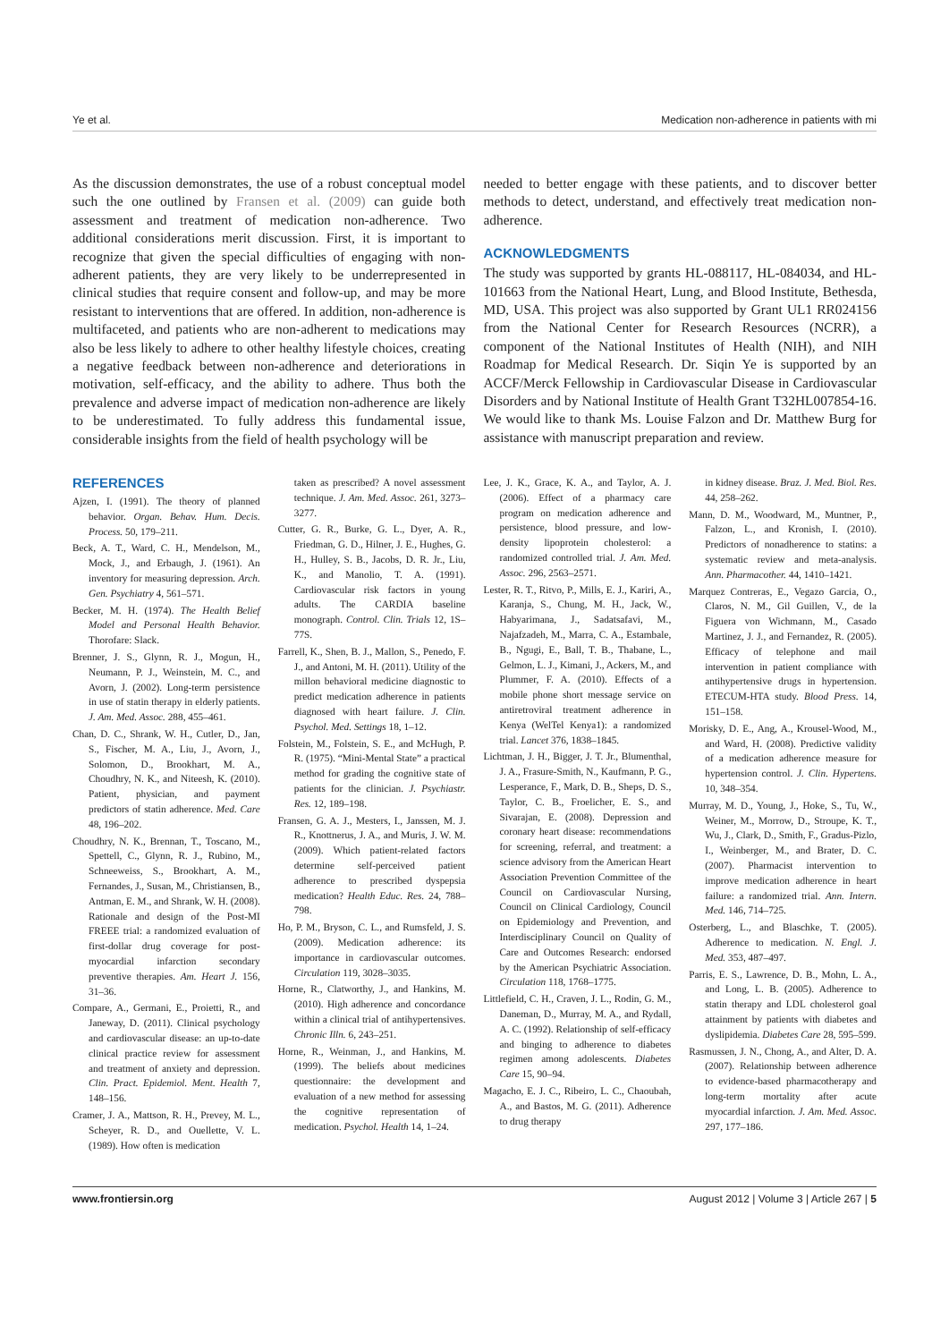Ye et al. Medication non-adherence in patients with mi
As the discussion demonstrates, the use of a robust conceptual model such the one outlined by Fransen et al. (2009) can guide both assessment and treatment of medication non-adherence. Two additional considerations merit discussion. First, it is important to recognize that given the special difficulties of engaging with non-adherent patients, they are very likely to be underrepresented in clinical studies that require consent and follow-up, and may be more resistant to interventions that are offered. In addition, non-adherence is multifaceted, and patients who are non-adherent to medications may also be less likely to adhere to other healthy lifestyle choices, creating a negative feedback between non-adherence and deteriorations in motivation, self-efficacy, and the ability to adhere. Thus both the prevalence and adverse impact of medication non-adherence are likely to be underestimated. To fully address this fundamental issue, considerable insights from the field of health psychology will be
needed to better engage with these patients, and to discover better methods to detect, understand, and effectively treat medication non-adherence.
ACKNOWLEDGMENTS
The study was supported by grants HL-088117, HL-084034, and HL-101663 from the National Heart, Lung, and Blood Institute, Bethesda, MD, USA. This project was also supported by Grant UL1 RR024156 from the National Center for Research Resources (NCRR), a component of the National Institutes of Health (NIH), and NIH Roadmap for Medical Research. Dr. Siqin Ye is supported by an ACCF/Merck Fellowship in Cardiovascular Disease in Cardiovascular Disorders and by National Institute of Health Grant T32HL007854-16. We would like to thank Ms. Louise Falzon and Dr. Matthew Burg for assistance with manuscript preparation and review.
REFERENCES
Ajzen, I. (1991). The theory of planned behavior. Organ. Behav. Hum. Decis. Process. 50, 179–211.
Beck, A. T., Ward, C. H., Mendelson, M., Mock, J., and Erbaugh, J. (1961). An inventory for measuring depression. Arch. Gen. Psychiatry 4, 561–571.
Becker, M. H. (1974). The Health Belief Model and Personal Health Behavior. Thorofare: Slack.
Brenner, J. S., Glynn, R. J., Mogun, H., Neumann, P. J., Weinstein, M. C., and Avorn, J. (2002). Long-term persistence in use of statin therapy in elderly patients. J. Am. Med. Assoc. 288, 455–461.
Chan, D. C., Shrank, W. H., Cutler, D., Jan, S., Fischer, M. A., Liu, J., Avorn, J., Solomon, D., Brookhart, M. A., Choudhry, N. K., and Niteesh, K. (2010). Patient, physician, and payment predictors of statin adherence. Med. Care 48, 196–202.
Choudhry, N. K., Brennan, T., Toscano, M., Spettell, C., Glynn, R. J., Rubino, M., Schneeweiss, S., Brookhart, A. M., Fernandes, J., Susan, M., Christiansen, B., Antman, E. M., and Shrank, W. H. (2008). Rationale and design of the Post-MI FREEE trial: a randomized evaluation of first-dollar drug coverage for post-myocardial infarction secondary preventive therapies. Am. Heart J. 156, 31–36.
Compare, A., Germani, E., Proietti, R., and Janeway, D. (2011). Clinical psychology and cardiovascular disease: an up-to-date clinical practice review for assessment and treatment of anxiety and depression. Clin. Pract. Epidemiol. Ment. Health 7, 148–156.
Cramer, J. A., Mattson, R. H., Prevey, M. L., Scheyer, R. D., and Ouellette, V. L. (1989). How often is medication
taken as prescribed? A novel assessment technique. J. Am. Med. Assoc. 261, 3273–3277.
Cutter, G. R., Burke, G. L., Dyer, A. R., Friedman, G. D., Hilner, J. E., Hughes, G. H., Hulley, S. B., Jacobs, D. R. Jr., Liu, K., and Manolio, T. A. (1991). Cardiovascular risk factors in young adults. The CARDIA baseline monograph. Control. Clin. Trials 12, 1S–77S.
Farrell, K., Shen, B. J., Mallon, S., Penedo, F. J., and Antoni, M. H. (2011). Utility of the millon behavioral medicine diagnostic to predict medication adherence in patients diagnosed with heart failure. J. Clin. Psychol. Med. Settings 18, 1–12.
Folstein, M., Folstein, S. E., and McHugh, P. R. (1975). “Mini-Mental State” a practical method for grading the cognitive state of patients for the clinician. J. Psychiastr. Res. 12, 189–198.
Fransen, G. A. J., Mesters, I., Janssen, M. J. R., Knottnerus, J. A., and Muris, J. W. M. (2009). Which patient-related factors determine self-perceived patient adherence to prescribed dyspepsia medication? Health Educ. Res. 24, 788–798.
Ho, P. M., Bryson, C. L., and Rumsfeld, J. S. (2009). Medication adherence: its importance in cardiovascular outcomes. Circulation 119, 3028–3035.
Horne, R., Clatworthy, J., and Hankins, M. (2010). High adherence and concordance within a clinical trial of antihypertensives. Chronic Illn. 6, 243–251.
Horne, R., Weinman, J., and Hankins, M. (1999). The beliefs about medicines questionnaire: the development and evaluation of a new method for assessing the cognitive representation of medication. Psychol. Health 14, 1–24.
Lee, J. K., Grace, K. A., and Taylor, A. J. (2006). Effect of a pharmacy care program on medication adherence and persistence, blood pressure, and low-density lipoprotein cholesterol: a randomized controlled trial. J. Am. Med. Assoc. 296, 2563–2571.
Lester, R. T., Ritvo, P., Mills, E. J., Kariri, A., Karanja, S., Chung, M. H., Jack, W., Habyarimana, J., Sadatsafavi, M., Najafzadeh, M., Marra, C. A., Estambale, B., Ngugi, E., Ball, T. B., Thabane, L., Gelmon, L. J., Kimani, J., Ackers, M., and Plummer, F. A. (2010). Effects of a mobile phone short message service on antiretroviral treatment adherence in Kenya (WelTel Kenya1): a randomized trial. Lancet 376, 1838–1845.
Lichtman, J. H., Bigger, J. T. Jr., Blumenthal, J. A., Frasure-Smith, N., Kaufmann, P. G., Lesperance, F., Mark, D. B., Sheps, D. S., Taylor, C. B., Froelicher, E. S., and Sivarajan, E. (2008). Depression and coronary heart disease: recommendations for screening, referral, and treatment: a science advisory from the American Heart Association Prevention Committee of the Council on Cardiovascular Nursing, Council on Clinical Cardiology, Council on Epidemiology and Prevention, and Interdisciplinary Council on Quality of Care and Outcomes Research: endorsed by the American Psychiatric Association. Circulation 118, 1768–1775.
Littlefield, C. H., Craven, J. L., Rodin, G. M., Daneman, D., Murray, M. A., and Rydall, A. C. (1992). Relationship of self-efficacy and binging to adherence to diabetes regimen among adolescents. Diabetes Care 15, 90–94.
Magacho, E. J. C., Ribeiro, L. C., Chaoubah, A., and Bastos, M. G. (2011). Adherence to drug therapy
in kidney disease. Braz. J. Med. Biol. Res. 44, 258–262.
Mann, D. M., Woodward, M., Muntner, P., Falzon, L., and Kronish, I. (2010). Predictors of nonadherence to statins: a systematic review and meta-analysis. Ann. Pharmacother. 44, 1410–1421.
Marquez Contreras, E., Vegazo Garcia, O., Claros, N. M., Gil Guillen, V., de la Figuera von Wichmann, M., Casado Martinez, J. J., and Fernandez, R. (2005). Efficacy of telephone and mail intervention in patient compliance with antihypertensive drugs in hypertension. ETECUM-HTA study. Blood Press. 14, 151–158.
Morisky, D. E., Ang, A., Krousel-Wood, M., and Ward, H. (2008). Predictive validity of a medication adherence measure for hypertension control. J. Clin. Hypertens. 10, 348–354.
Murray, M. D., Young, J., Hoke, S., Tu, W., Weiner, M., Morrow, D., Stroupe, K. T., Wu, J., Clark, D., Smith, F., Gradus-Pizlo, I., Weinberger, M., and Brater, D. C. (2007). Pharmacist intervention to improve medication adherence in heart failure: a randomized trial. Ann. Intern. Med. 146, 714–725.
Osterberg, L., and Blaschke, T. (2005). Adherence to medication. N. Engl. J. Med. 353, 487–497.
Parris, E. S., Lawrence, D. B., Mohn, L. A., and Long, L. B. (2005). Adherence to statin therapy and LDL cholesterol goal attainment by patients with diabetes and dyslipidemia. Diabetes Care 28, 595–599.
Rasmussen, J. N., Chong, A., and Alter, D. A. (2007). Relationship between adherence to evidence-based pharmacotherapy and long-term mortality after acute myocardial infarction. J. Am. Med. Assoc. 297, 177–186.
www.frontiersin.org August 2012 | Volume 3 | Article 267 | 5